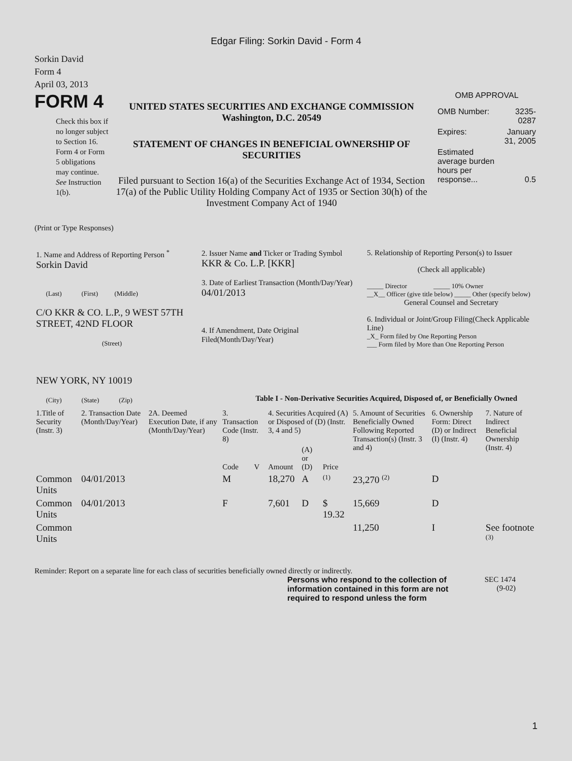Edgar Filing: Sorkin David - Form 4
Sorkin David
Form 4
April 03, 2013
FORM 4
Check this box if no longer subject to Section 16. Form 4 or Form 5 obligations may continue. See Instruction 1(b).
UNITED STATES SECURITIES AND EXCHANGE COMMISSION
Washington, D.C. 20549
STATEMENT OF CHANGES IN BENEFICIAL OWNERSHIP OF SECURITIES
Filed pursuant to Section 16(a) of the Securities Exchange Act of 1934, Section 17(a) of the Public Utility Holding Company Act of 1935 or Section 30(h) of the Investment Company Act of 1940
OMB APPROVAL
| OMB Number: | 3235-0287 |
| Expires: | January 31, 2005 |
| Estimated average burden hours per response... | 0.5 |
(Print or Type Responses)
| 1. Name and Address of Reporting Person <sup>*</sup> Sorkin David (Last) (First) (Middle) C/O KKR & CO. L.P., 9 WEST 57TH STREET, 42ND FLOOR (Street) NEW YORK, NY 10019 (City) (State) (Zip) | 2. Issuer Name and Ticker or Trading Symbol KKR & Co. L.P. [KKR] 3. Date of Earliest Transaction (Month/Day/Year) 04/01/2013 4. If Amendment, Date Original Filed(Month/Day/Year) | 5. Relationship of Reporting Person(s) to Issuer (Check all applicable) _____ Director _____ 10% Owner __X__ Officer (give title below) _____ Other (specify below) General Counsel and Secretary 6. Individual or Joint/Group Filing(Check Applicable Line) _X_ Form filed by One Reporting Person ___ Form filed by More than One Reporting Person |
Table I - Non-Derivative Securities Acquired, Disposed of, or Beneficially Owned
| 1.Title of Security (Instr. 3) | 2. Transaction Date (Month/Day/Year) | 2A. Deemed Execution Date, if any (Month/Day/Year) | 3. Transaction Code (Instr. 8) | | 4. Securities Acquired (A) or Disposed of (D) (Instr. 3, 4 and 5) | | | 5. Amount of Securities Beneficially Owned Following Reported Transaction(s) (Instr. 3 and 4) | 6. Ownership Form: Direct (D) or Indirect (I) (Instr. 4) | 7. Nature of Indirect Beneficial Ownership (Instr. 4) |
| --- | --- | --- | --- | --- | --- | --- | --- | --- | --- | --- |
| | | | Code | V | Amount | (A) or (D) | Price | | | |
| Common Units | 04/01/2013 | | M | | 18,270 | A | <sup>(1)</sup> | 23,270 <sup>(2)</sup> | D | |
| Common Units | 04/01/2013 | | F | | 7,601 | D | $ 19.32 | 15,669 | D | |
| Common Units | | | | | | | | 11,250 | I | See footnote <sup>(3)</sup> |
Reminder: Report on a separate line for each class of securities beneficially owned directly or indirectly.
Persons who respond to the collection of information contained in this form are not required to respond unless the form
SEC 1474
(9-02)
1